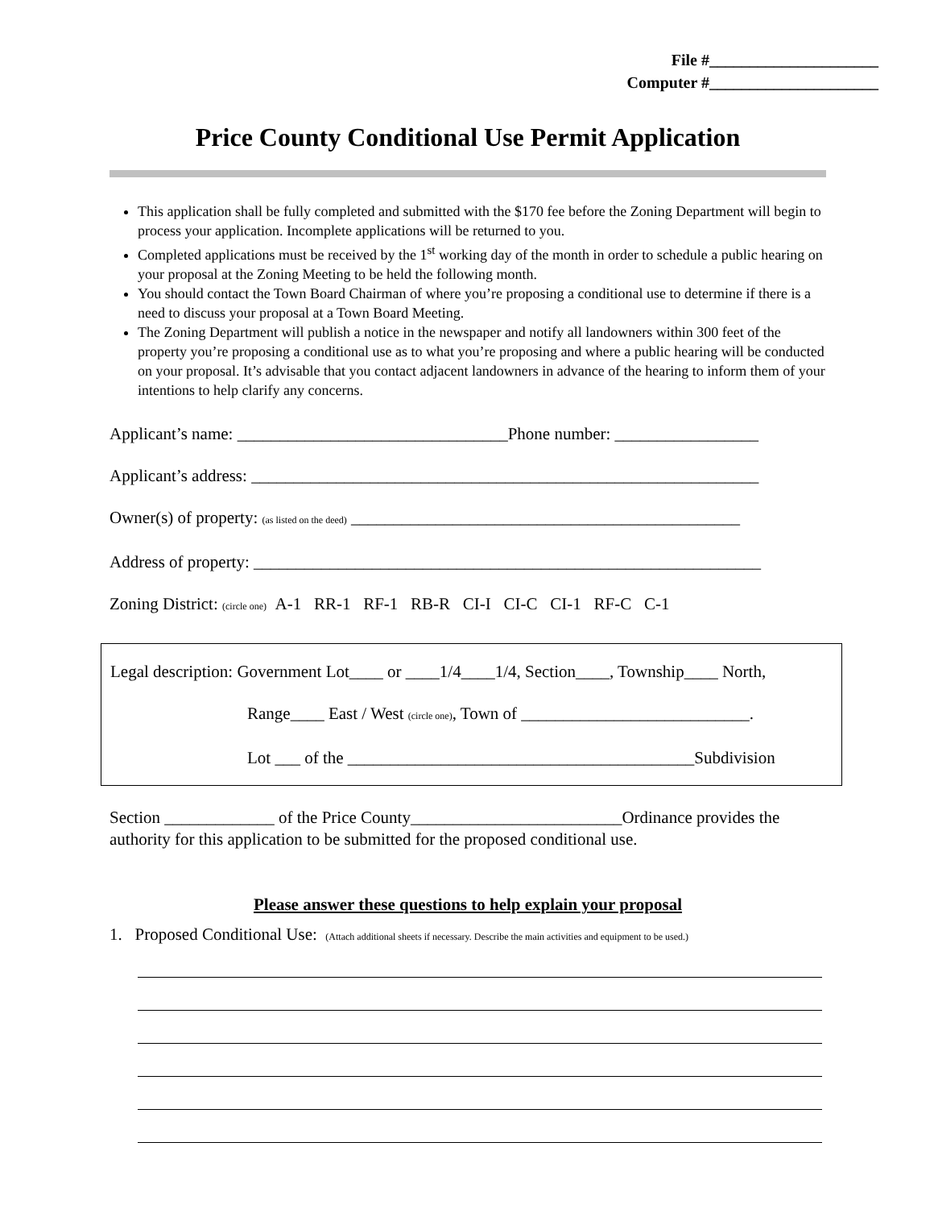File #_____________________
Computer #_____________________
Price County Conditional Use Permit Application
This application shall be fully completed and submitted with the $170 fee before the Zoning Department will begin to process your application. Incomplete applications will be returned to you.
Completed applications must be received by the 1<sup>st</sup> working day of the month in order to schedule a public hearing on your proposal at the Zoning Meeting to be held the following month.
You should contact the Town Board Chairman of where you’re proposing a conditional use to determine if there is a need to discuss your proposal at a Town Board Meeting.
The Zoning Department will publish a notice in the newspaper and notify all landowners within 300 feet of the property you’re proposing a conditional use as to what you’re proposing and where a public hearing will be conducted on your proposal. It’s advisable that you contact adjacent landowners in advance of the hearing to inform them of your intentions to help clarify any concerns.
Applicant’s name: ________________________________Phone number: _________________
Applicant’s address: ____________________________________________________________
Owner(s) of property: (as listed on the deed) ______________________________________________
Address of property: ____________________________________________________________
Zoning District: (circle one) A-1 RR-1 RF-1 RB-R CI-I CI-C CI-1 RF-C C-1
Legal description: Government Lot____ or ____1/4____1/4, Section____, Township____ North,
Range____ East / West (circle one), Town of ___________________________.
Lot ___ of the _________________________________________Subdivision
Section _____________ of the Price County_________________________Ordinance provides the authority for this application to be submitted for the proposed conditional use.
Please answer these questions to help explain your proposal
1. Proposed Conditional Use: (Attach additional sheets if necessary. Describe the main activities and equipment to be used.)